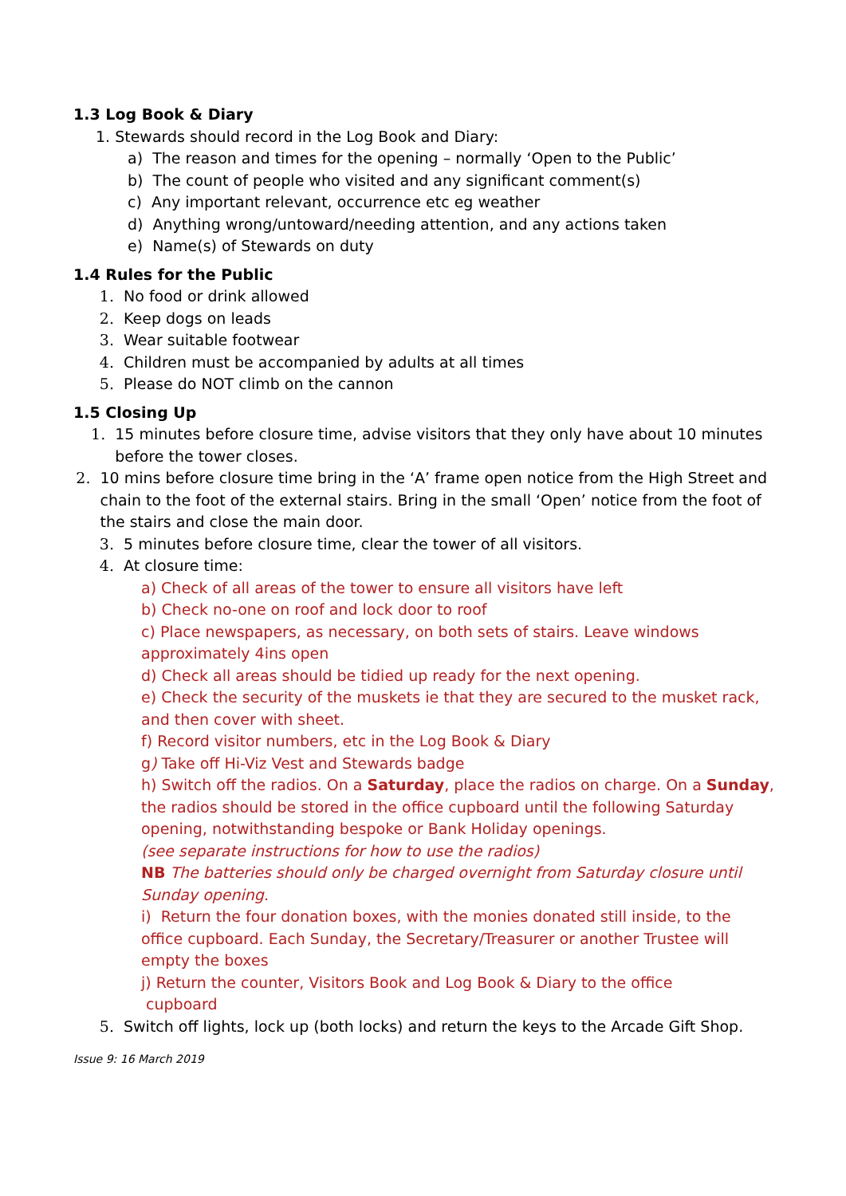1.3 Log Book & Diary
1. Stewards should record in the Log Book and Diary:
a) The reason and times for the opening – normally ‘Open to the Public’
b) The count of people who visited and any significant comment(s)
c) Any important relevant, occurrence etc eg weather
d) Anything wrong/untoward/needing attention, and any actions taken
e) Name(s) of Stewards on duty
1.4 Rules for the Public
1. No food or drink allowed
2. Keep dogs on leads
3. Wear suitable footwear
4. Children must be accompanied by adults at all times
5. Please do NOT climb on the cannon
1.5 Closing Up
1. 15 minutes before closure time, advise visitors that they only have about 10 minutes before the tower closes.
2. 10 mins before closure time bring in the ‘A’ frame open notice from the High Street and chain to the foot of the external stairs. Bring in the small ‘Open’ notice from the foot of the stairs and close the main door.
3. 5 minutes before closure time, clear the tower of all visitors.
4. At closure time:
a) Check of all areas of the tower to ensure all visitors have left
b) Check no-one on roof and lock door to roof
c) Place newspapers, as necessary, on both sets of stairs. Leave windows approximately 4ins open
d) Check all areas should be tidied up ready for the next opening.
e) Check the security of the muskets ie that they are secured to the musket rack, and then cover with sheet.
f) Record visitor numbers, etc in the Log Book & Diary
g) Take off Hi-Viz Vest and Stewards badge
h) Switch off the radios. On a Saturday, place the radios on charge. On a Sunday, the radios should be stored in the office cupboard until the following Saturday opening, notwithstanding bespoke or Bank Holiday openings.
(see separate instructions for how to use the radios)
NB The batteries should only be charged overnight from Saturday closure until Sunday opening.
i) Return the four donation boxes, with the monies donated still inside, to the office cupboard. Each Sunday, the Secretary/Treasurer or another Trustee will empty the boxes
j) Return the counter, Visitors Book and Log Book & Diary to the office
cupboard
5. Switch off lights, lock up (both locks) and return the keys to the Arcade Gift Shop.
Issue 9: 16 March 2019